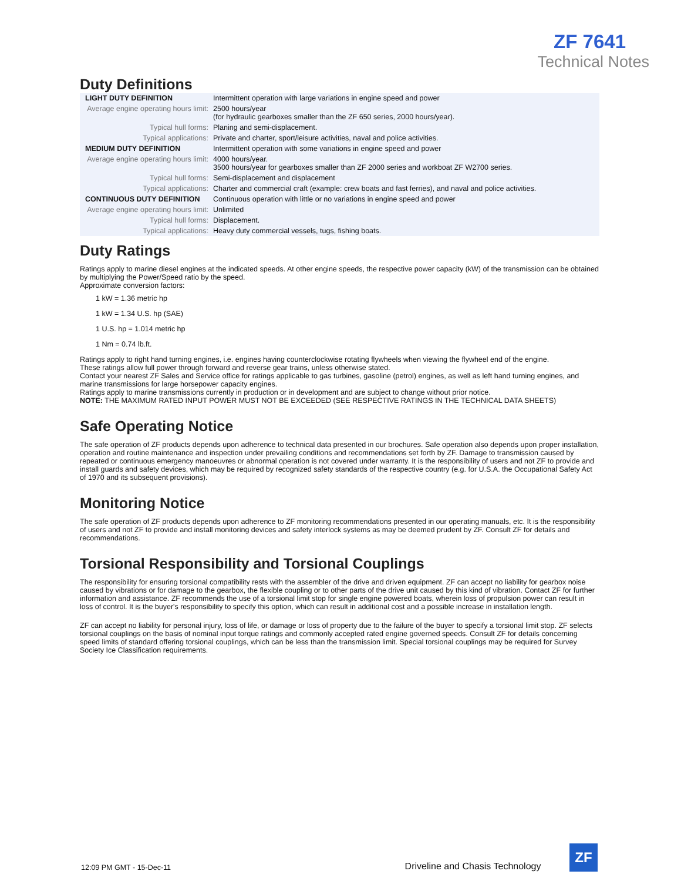ZF 7641
Technical Notes
Duty Definitions
| LIGHT DUTY DEFINITION | Intermittent operation with large variations in engine speed and power |
| Average engine operating hours limit: | 2500 hours/year (for hydraulic gearboxes smaller than the ZF 650 series, 2000 hours/year). |
| Typical hull forms: | Planing and semi-displacement. |
| Typical applications: | Private and charter, sport/leisure activities, naval and police activities. |
| MEDIUM DUTY DEFINITION | Intermittent operation with some variations in engine speed and power |
| Average engine operating hours limit: | 4000 hours/year. 3500 hours/year for gearboxes smaller than ZF 2000 series and workboat ZF W2700 series. |
| Typical hull forms: | Semi-displacement and displacement |
| Typical applications: | Charter and commercial craft (example: crew boats and fast ferries), and naval and police activities. |
| CONTINUOUS DUTY DEFINITION | Continuous operation with little or no variations in engine speed and power |
| Average engine operating hours limit: | Unlimited |
| Typical hull forms: | Displacement. |
| Typical applications: | Heavy duty commercial vessels, tugs, fishing boats. |
Duty Ratings
Ratings apply to marine diesel engines at the indicated speeds. At other engine speeds, the respective power capacity (kW) of the transmission can be obtained by multiplying the Power/Speed ratio by the speed.
Approximate conversion factors:
1 kW = 1.36 metric hp
1 kW = 1.34 U.S. hp (SAE)
1 U.S. hp = 1.014 metric hp
1 Nm = 0.74 lb.ft.
Ratings apply to right hand turning engines, i.e. engines having counterclockwise rotating flywheels when viewing the flywheel end of the engine.
These ratings allow full power through forward and reverse gear trains, unless otherwise stated.
Contact your nearest ZF Sales and Service office for ratings applicable to gas turbines, gasoline (petrol) engines, as well as left hand turning engines, and marine transmissions for large horsepower capacity engines.
Ratings apply to marine transmissions currently in production or in development and are subject to change without prior notice.
NOTE: THE MAXIMUM RATED INPUT POWER MUST NOT BE EXCEEDED (SEE RESPECTIVE RATINGS IN THE TECHNICAL DATA SHEETS)
Safe Operating Notice
The safe operation of ZF products depends upon adherence to technical data presented in our brochures. Safe operation also depends upon proper installation, operation and routine maintenance and inspection under prevailing conditions and recommendations set forth by ZF. Damage to transmission caused by repeated or continuous emergency manoeuvres or abnormal operation is not covered under warranty. It is the responsibility of users and not ZF to provide and install guards and safety devices, which may be required by recognized safety standards of the respective country (e.g. for U.S.A. the Occupational Safety Act of 1970 and its subsequent provisions).
Monitoring Notice
The safe operation of ZF products depends upon adherence to ZF monitoring recommendations presented in our operating manuals, etc. It is the responsibility of users and not ZF to provide and install monitoring devices and safety interlock systems as may be deemed prudent by ZF. Consult ZF for details and recommendations.
Torsional Responsibility and Torsional Couplings
The responsibility for ensuring torsional compatibility rests with the assembler of the drive and driven equipment. ZF can accept no liability for gearbox noise caused by vibrations or for damage to the gearbox, the flexible coupling or to other parts of the drive unit caused by this kind of vibration. Contact ZF for further information and assistance. ZF recommends the use of a torsional limit stop for single engine powered boats, wherein loss of propulsion power can result in loss of control. It is the buyer's responsibility to specify this option, which can result in additional cost and a possible increase in installation length.
ZF can accept no liability for personal injury, loss of life, or damage or loss of property due to the failure of the buyer to specify a torsional limit stop. ZF selects torsional couplings on the basis of nominal input torque ratings and commonly accepted rated engine governed speeds. Consult ZF for details concerning speed limits of standard offering torsional couplings, which can be less than the transmission limit. Special torsional couplings may be required for Survey Society Ice Classification requirements.
12:09 PM GMT - 15-Dec-11 Driveline and Chasis Technology
ZF